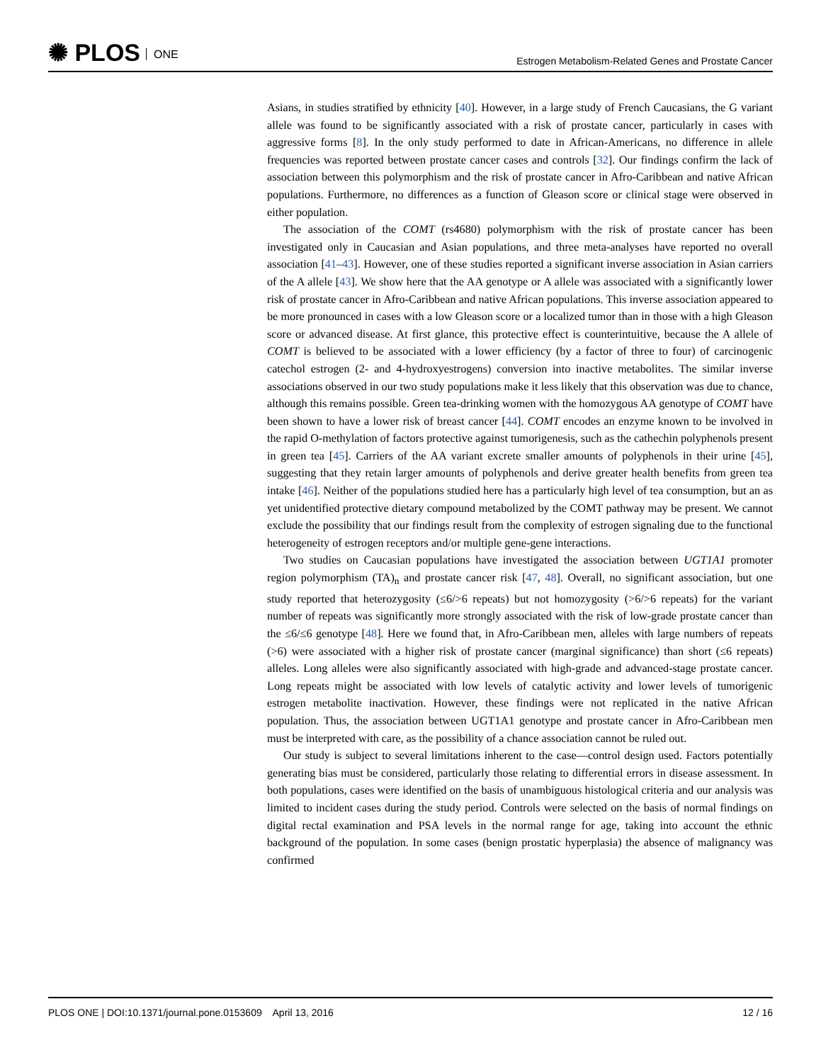✺ PLOS ONE
Estrogen Metabolism-Related Genes and Prostate Cancer
Asians, in studies stratified by ethnicity [40]. However, in a large study of French Caucasians, the G variant allele was found to be significantly associated with a risk of prostate cancer, particularly in cases with aggressive forms [8]. In the only study performed to date in African-Americans, no difference in allele frequencies was reported between prostate cancer cases and controls [32]. Our findings confirm the lack of association between this polymorphism and the risk of prostate cancer in Afro-Caribbean and native African populations. Furthermore, no differences as a function of Gleason score or clinical stage were observed in either population.
The association of the COMT (rs4680) polymorphism with the risk of prostate cancer has been investigated only in Caucasian and Asian populations, and three meta-analyses have reported no overall association [41–43]. However, one of these studies reported a significant inverse association in Asian carriers of the A allele [43]. We show here that the AA genotype or A allele was associated with a significantly lower risk of prostate cancer in Afro-Caribbean and native African populations. This inverse association appeared to be more pronounced in cases with a low Gleason score or a localized tumor than in those with a high Gleason score or advanced disease. At first glance, this protective effect is counterintuitive, because the A allele of COMT is believed to be associated with a lower efficiency (by a factor of three to four) of carcinogenic catechol estrogen (2- and 4-hydroxyestrogens) conversion into inactive metabolites. The similar inverse associations observed in our two study populations make it less likely that this observation was due to chance, although this remains possible. Green tea-drinking women with the homozygous AA genotype of COMT have been shown to have a lower risk of breast cancer [44]. COMT encodes an enzyme known to be involved in the rapid O-methylation of factors protective against tumorigenesis, such as the cathechin polyphenols present in green tea [45]. Carriers of the AA variant excrete smaller amounts of polyphenols in their urine [45], suggesting that they retain larger amounts of polyphenols and derive greater health benefits from green tea intake [46]. Neither of the populations studied here has a particularly high level of tea consumption, but an as yet unidentified protective dietary compound metabolized by the COMT pathway may be present. We cannot exclude the possibility that our findings result from the complexity of estrogen signaling due to the functional heterogeneity of estrogen receptors and/or multiple gene-gene interactions.
Two studies on Caucasian populations have investigated the association between UGT1A1 promoter region polymorphism (TA)<sub>n</sub> and prostate cancer risk [47, 48]. Overall, no significant association, but one study reported that heterozygosity (≤6/>6 repeats) but not homozygosity (>6/>6 repeats) for the variant number of repeats was significantly more strongly associated with the risk of low-grade prostate cancer than the ≤6/≤6 genotype [48]. Here we found that, in Afro-Caribbean men, alleles with large numbers of repeats (>6) were associated with a higher risk of prostate cancer (marginal significance) than short (≤6 repeats) alleles. Long alleles were also significantly associated with high-grade and advanced-stage prostate cancer. Long repeats might be associated with low levels of catalytic activity and lower levels of tumorigenic estrogen metabolite inactivation. However, these findings were not replicated in the native African population. Thus, the association between UGT1A1 genotype and prostate cancer in Afro-Caribbean men must be interpreted with care, as the possibility of a chance association cannot be ruled out.
Our study is subject to several limitations inherent to the case—control design used. Factors potentially generating bias must be considered, particularly those relating to differential errors in disease assessment. In both populations, cases were identified on the basis of unambiguous histological criteria and our analysis was limited to incident cases during the study period. Controls were selected on the basis of normal findings on digital rectal examination and PSA levels in the normal range for age, taking into account the ethnic background of the population. In some cases (benign prostatic hyperplasia) the absence of malignancy was confirmed
PLOS ONE | DOI:10.1371/journal.pone.0153609 April 13, 2016
12 / 16